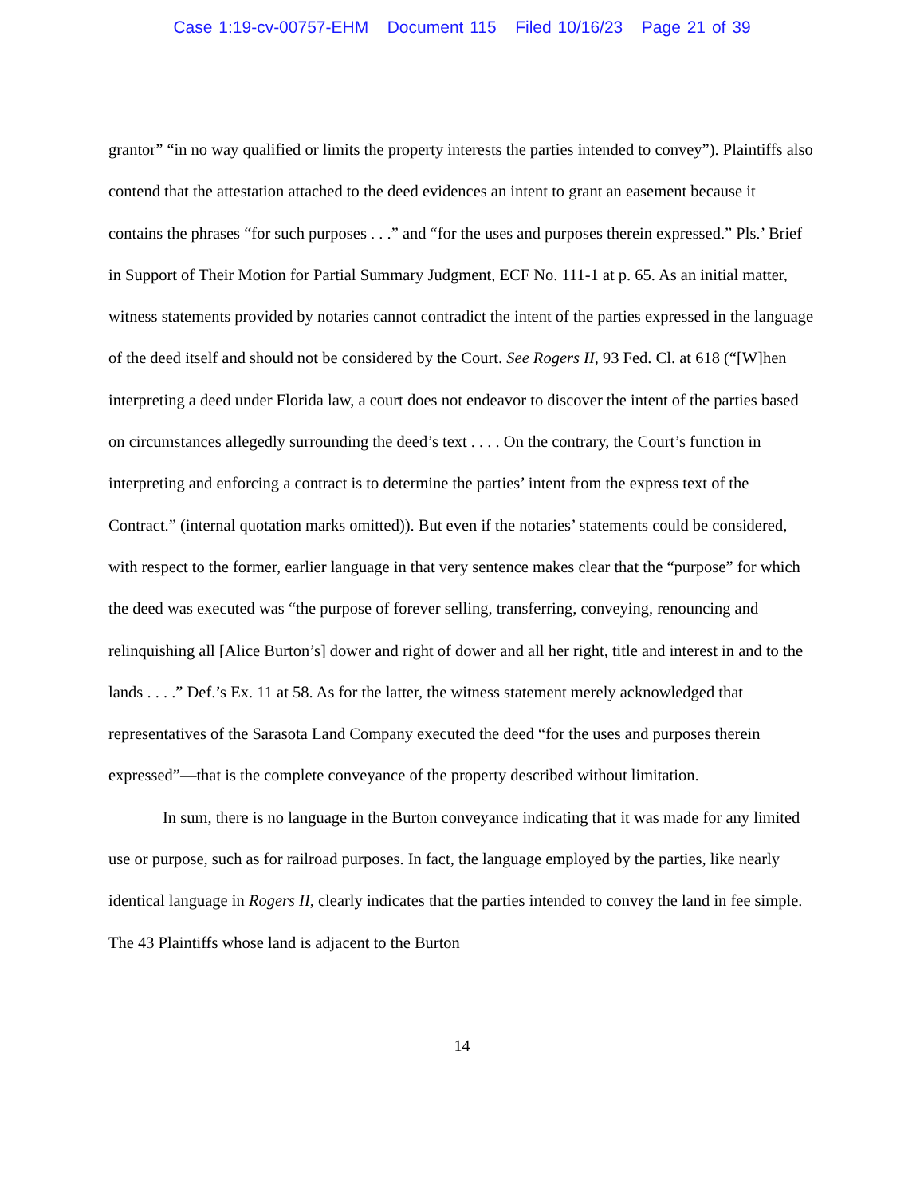Case 1:19-cv-00757-EHM Document 115 Filed 10/16/23 Page 21 of 39
grantor” “in no way qualified or limits the property interests the parties intended to convey”). Plaintiffs also contend that the attestation attached to the deed evidences an intent to grant an easement because it contains the phrases “for such purposes . . .” and “for the uses and purposes therein expressed.” Pls.’ Brief in Support of Their Motion for Partial Summary Judgment, ECF No. 111-1 at p. 65. As an initial matter, witness statements provided by notaries cannot contradict the intent of the parties expressed in the language of the deed itself and should not be considered by the Court. See Rogers II, 93 Fed. Cl. at 618 (“[W]hen interpreting a deed under Florida law, a court does not endeavor to discover the intent of the parties based on circumstances allegedly surrounding the deed’s text . . . . On the contrary, the Court’s function in interpreting and enforcing a contract is to determine the parties’ intent from the express text of the Contract.” (internal quotation marks omitted)). But even if the notaries’ statements could be considered, with respect to the former, earlier language in that very sentence makes clear that the “purpose” for which the deed was executed was “the purpose of forever selling, transferring, conveying, renouncing and relinquishing all [Alice Burton’s] dower and right of dower and all her right, title and interest in and to the lands . . . .” Def.’s Ex. 11 at 58. As for the latter, the witness statement merely acknowledged that representatives of the Sarasota Land Company executed the deed “for the uses and purposes therein expressed”—that is the complete conveyance of the property described without limitation.
In sum, there is no language in the Burton conveyance indicating that it was made for any limited use or purpose, such as for railroad purposes. In fact, the language employed by the parties, like nearly identical language in Rogers II, clearly indicates that the parties intended to convey the land in fee simple. The 43 Plaintiffs whose land is adjacent to the Burton
14